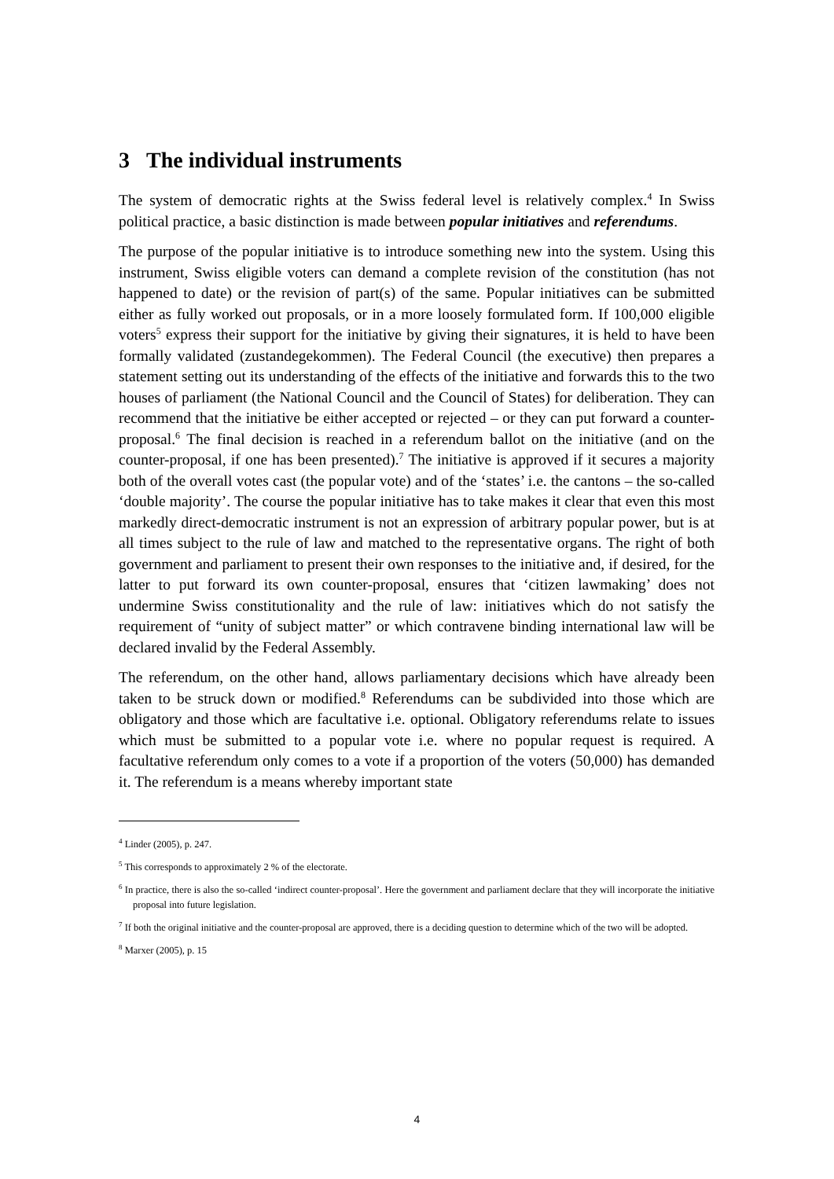3 The individual instruments
The system of democratic rights at the Swiss federal level is relatively complex.<sup>4</sup> In Swiss political practice, a basic distinction is made between popular initiatives and referendums.
The purpose of the popular initiative is to introduce something new into the system. Using this instrument, Swiss eligible voters can demand a complete revision of the constitution (has not happened to date) or the revision of part(s) of the same. Popular initiatives can be submitted either as fully worked out proposals, or in a more loosely formulated form. If 100,000 eligible voters<sup>5</sup> express their support for the initiative by giving their signatures, it is held to have been formally validated (zustandegekommen). The Federal Council (the executive) then prepares a statement setting out its understanding of the effects of the initiative and forwards this to the two houses of parliament (the National Council and the Council of States) for deliberation. They can recommend that the initiative be either accepted or rejected – or they can put forward a counter-proposal.<sup>6</sup> The final decision is reached in a referendum ballot on the initiative (and on the counter-proposal, if one has been presented).<sup>7</sup> The initiative is approved if it secures a majority both of the overall votes cast (the popular vote) and of the ‘states’ i.e. the cantons – the so-called ‘double majority’. The course the popular initiative has to take makes it clear that even this most markedly direct-democratic instrument is not an expression of arbitrary popular power, but is at all times subject to the rule of law and matched to the representative organs. The right of both government and parliament to present their own responses to the initiative and, if desired, for the latter to put forward its own counter-proposal, ensures that ‘citizen lawmaking’ does not undermine Swiss constitutionality and the rule of law: initiatives which do not satisfy the requirement of “unity of subject matter” or which contravene binding international law will be declared invalid by the Federal Assembly.
The referendum, on the other hand, allows parliamentary decisions which have already been taken to be struck down or modified.<sup>8</sup> Referendums can be subdivided into those which are obligatory and those which are facultative i.e. optional. Obligatory referendums relate to issues which must be submitted to a popular vote i.e. where no popular request is required. A facultative referendum only comes to a vote if a proportion of the voters (50,000) has demanded it. The referendum is a means whereby important state
<sup>4</sup> Linder (2005), p. 247.
<sup>5</sup> This corresponds to approximately 2 % of the electorate.
<sup>6</sup> In practice, there is also the so-called ‘indirect counter-proposal’. Here the government and parliament declare that they will incorporate the initiative proposal into future legislation.
<sup>7</sup> If both the original initiative and the counter-proposal are approved, there is a deciding question to determine which of the two will be adopted.
<sup>8</sup> Marxer (2005), p. 15
4